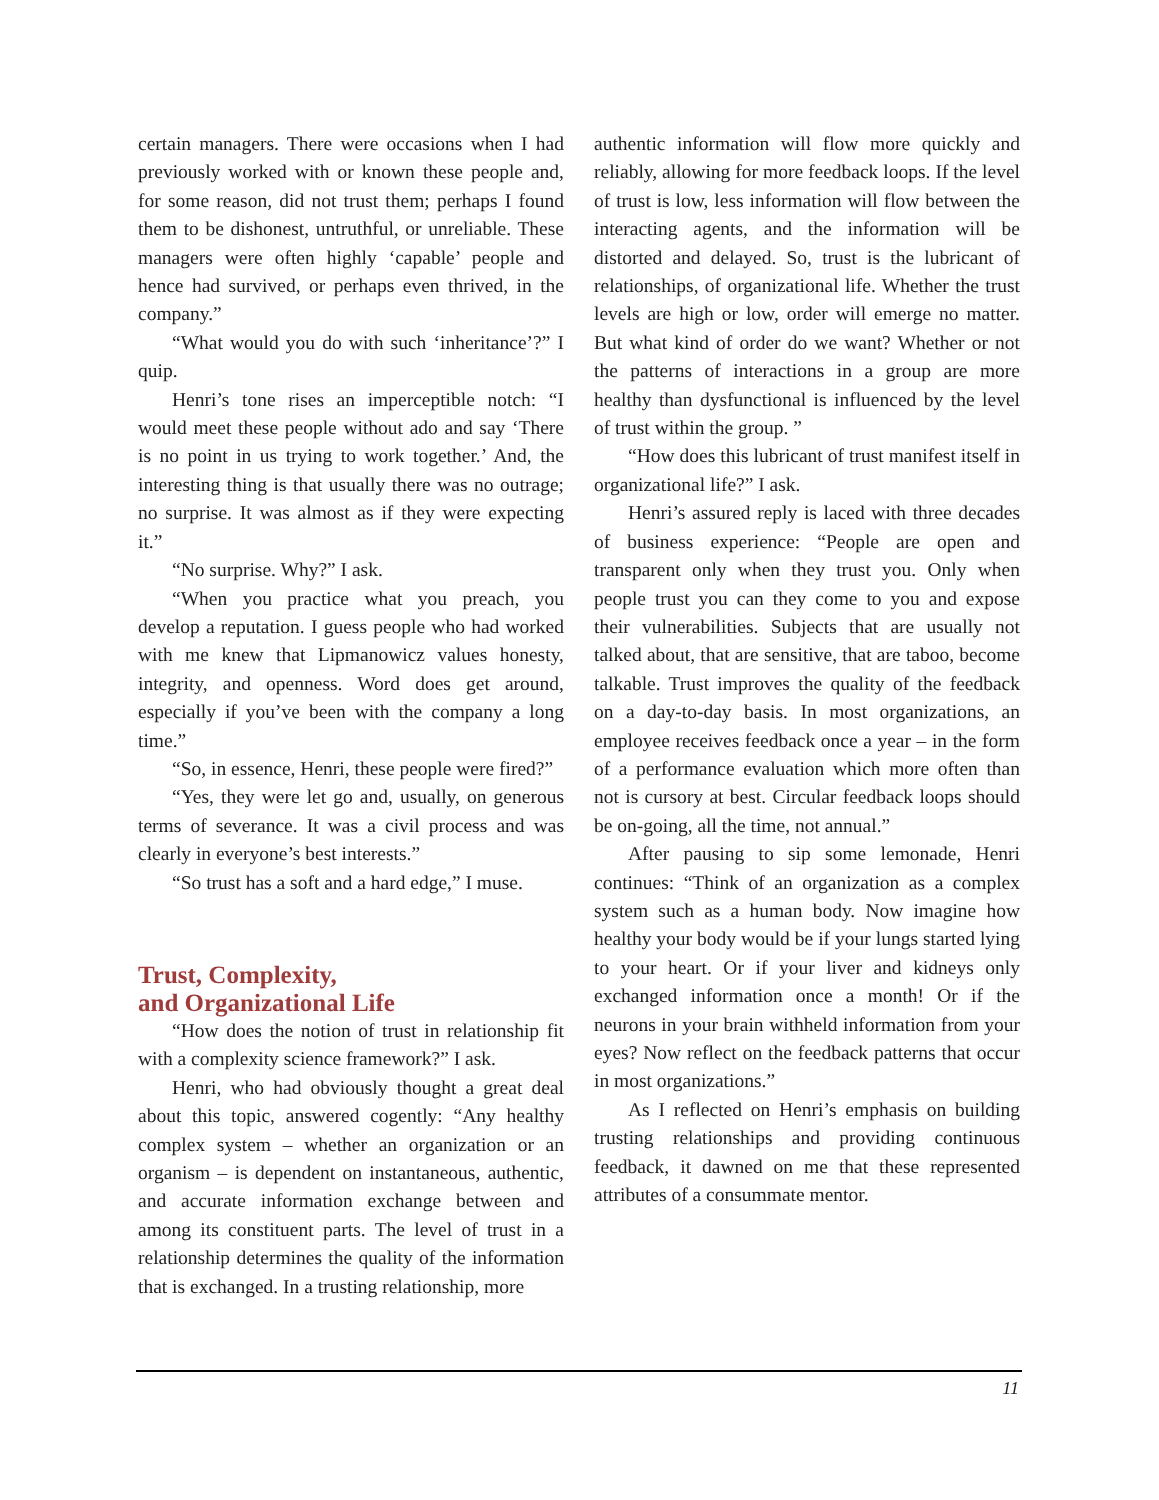certain managers. There were occasions when I had previously worked with or known these people and, for some reason, did not trust them; perhaps I found them to be dishonest, untruthful, or unreliable. These managers were often highly ‘capable’ people and hence had survived, or perhaps even thrived, in the company.”
“What would you do with such ‘inheritance’?” I quip.
Henri’s tone rises an imperceptible notch: “I would meet these people without ado and say ‘There is no point in us trying to work together.’ And, the interesting thing is that usually there was no outrage; no surprise. It was almost as if they were expecting it.”
“No surprise. Why?” I ask.
“When you practice what you preach, you develop a reputation. I guess people who had worked with me knew that Lipmanowicz values honesty, integrity, and openness. Word does get around, especially if you’ve been with the company a long time.”
“So, in essence, Henri, these people were fired?”
“Yes, they were let go and, usually, on generous terms of severance. It was a civil process and was clearly in everyone’s best interests.”
“So trust has a soft and a hard edge,” I muse.
Trust, Complexity,
and Organizational Life
“How does the notion of trust in relationship fit with a complexity science framework?” I ask.
Henri, who had obviously thought a great deal about this topic, answered cogently: “Any healthy complex system – whether an organization or an organism – is dependent on instantaneous, authentic, and accurate information exchange between and among its constituent parts. The level of trust in a relationship determines the quality of the information that is exchanged. In a trusting relationship, more
authentic information will flow more quickly and reliably, allowing for more feedback loops. If the level of trust is low, less information will flow between the interacting agents, and the information will be distorted and delayed. So, trust is the lubricant of relationships, of organizational life. Whether the trust levels are high or low, order will emerge no matter. But what kind of order do we want? Whether or not the patterns of interactions in a group are more healthy than dysfunctional is influenced by the level of trust within the group. ”
“How does this lubricant of trust manifest itself in organizational life?” I ask.
Henri’s assured reply is laced with three decades of business experience: “People are open and transparent only when they trust you. Only when people trust you can they come to you and expose their vulnerabilities. Subjects that are usually not talked about, that are sensitive, that are taboo, become talkable. Trust improves the quality of the feedback on a day-to-day basis. In most organizations, an employee receives feedback once a year – in the form of a performance evaluation which more often than not is cursory at best. Circular feedback loops should be on-going, all the time, not annual.”
After pausing to sip some lemonade, Henri continues: “Think of an organization as a complex system such as a human body. Now imagine how healthy your body would be if your lungs started lying to your heart. Or if your liver and kidneys only exchanged information once a month! Or if the neurons in your brain withheld information from your eyes? Now reflect on the feedback patterns that occur in most organizations.”
As I reflected on Henri’s emphasis on building trusting relationships and providing continuous feedback, it dawned on me that these represented attributes of a consummate mentor.
11